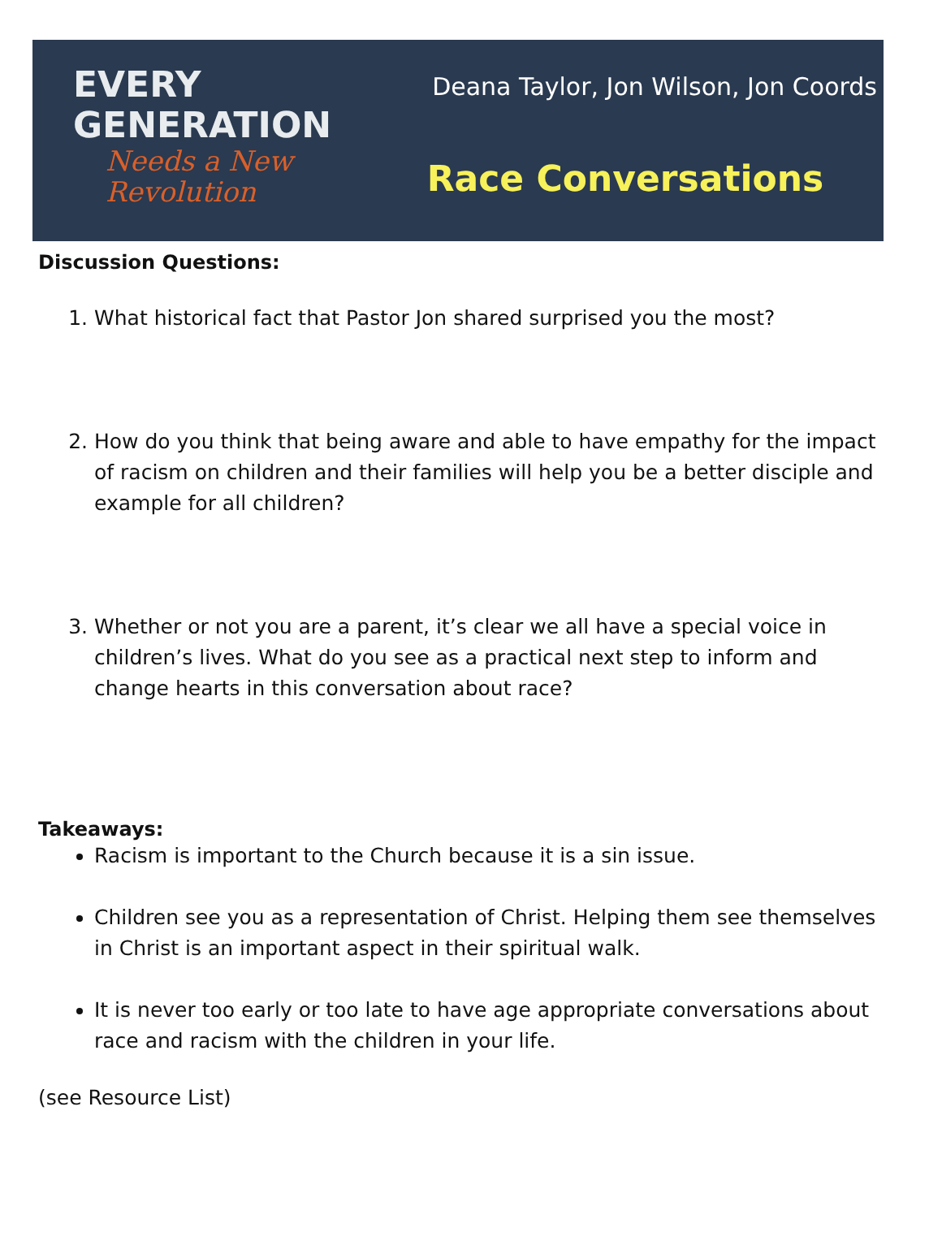EVERY
GENERATION
Needs a New
Revolution
Deana Taylor, Jon Wilson, Jon Coords
Race Conversations
Discussion Questions:
1. What historical fact that Pastor Jon shared surprised you the most?
2. How do you think that being aware and able to have empathy for the impact of racism on children and their families will help you be a better disciple and example for all children?
3. Whether or not you are a parent, it’s clear we all have a special voice in children’s lives. What do you see as a practical next step to inform and change hearts in this conversation about race?
Takeaways:
Racism is important to the Church because it is a sin issue.
Children see you as a representation of Christ. Helping them see themselves in Christ is an important aspect in their spiritual walk.
It is never too early or too late to have age appropriate conversations about race and racism with the children in your life.
(see Resource List)